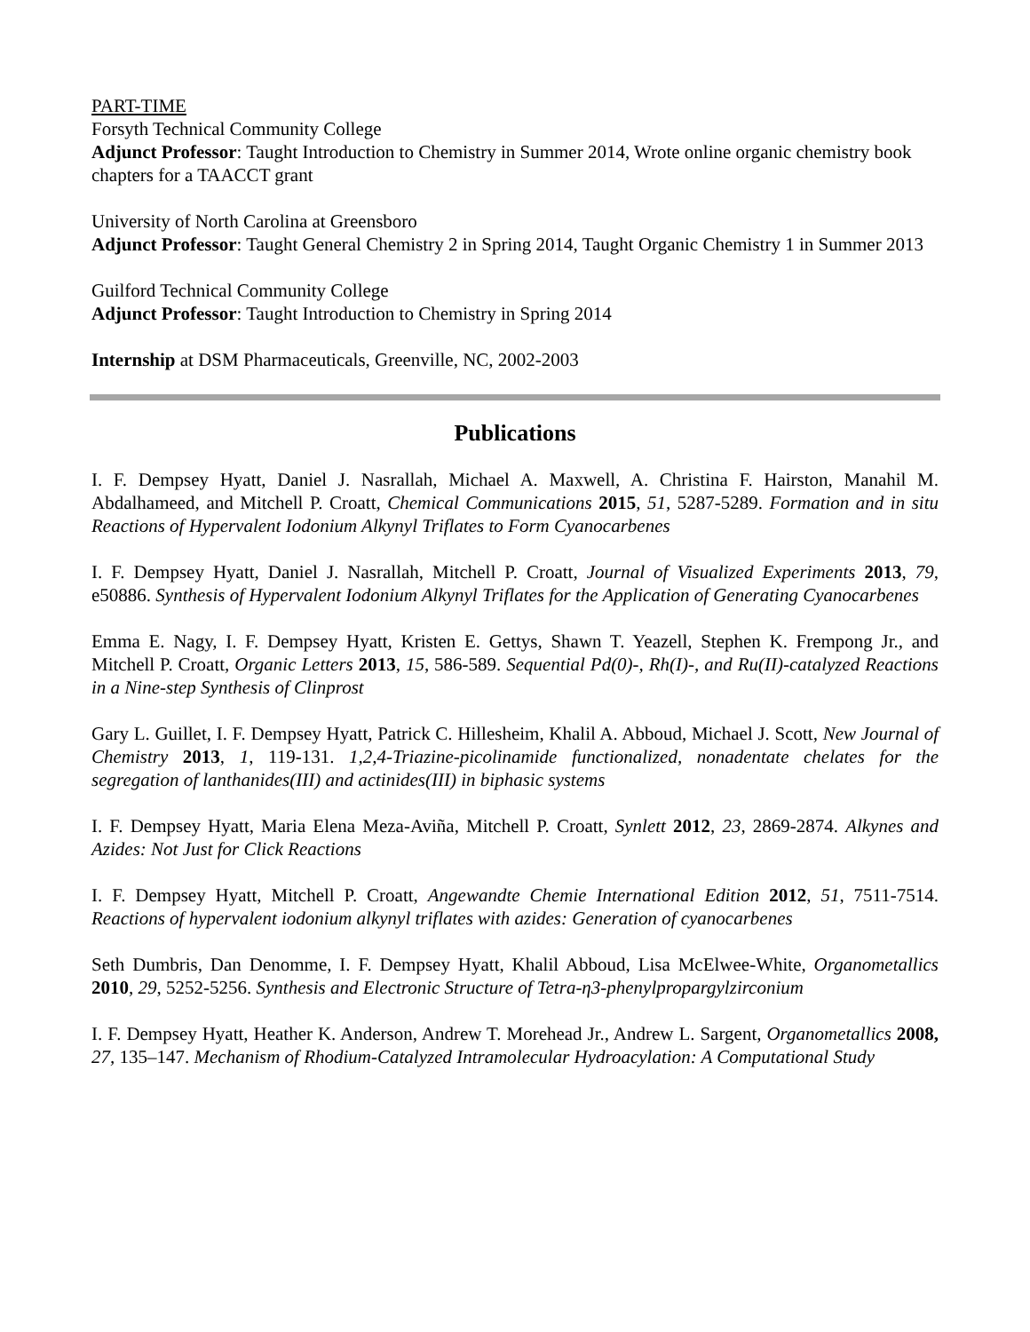PART-TIME
Forsyth Technical Community College
Adjunct Professor: Taught Introduction to Chemistry in Summer 2014, Wrote online organic chemistry book chapters for a TAACCT grant
University of North Carolina at Greensboro
Adjunct Professor: Taught General Chemistry 2 in Spring 2014, Taught Organic Chemistry 1 in Summer 2013
Guilford Technical Community College
Adjunct Professor: Taught Introduction to Chemistry in Spring 2014
Internship at DSM Pharmaceuticals, Greenville, NC, 2002-2003
Publications
I. F. Dempsey Hyatt, Daniel J. Nasrallah, Michael A. Maxwell, A. Christina F. Hairston, Manahil M. Abdalhameed, and Mitchell P. Croatt, Chemical Communications 2015, 51, 5287-5289. Formation and in situ Reactions of Hypervalent Iodonium Alkynyl Triflates to Form Cyanocarbenes
I. F. Dempsey Hyatt, Daniel J. Nasrallah, Mitchell P. Croatt, Journal of Visualized Experiments 2013, 79, e50886. Synthesis of Hypervalent Iodonium Alkynyl Triflates for the Application of Generating Cyanocarbenes
Emma E. Nagy, I. F. Dempsey Hyatt, Kristen E. Gettys, Shawn T. Yeazell, Stephen K. Frempong Jr., and Mitchell P. Croatt, Organic Letters 2013, 15, 586-589. Sequential Pd(0)-, Rh(I)-, and Ru(II)-catalyzed Reactions in a Nine-step Synthesis of Clinprost
Gary L. Guillet, I. F. Dempsey Hyatt, Patrick C. Hillesheim, Khalil A. Abboud, Michael J. Scott, New Journal of Chemistry 2013, 1, 119-131. 1,2,4-Triazine-picolinamide functionalized, nonadentate chelates for the segregation of lanthanides(III) and actinides(III) in biphasic systems
I. F. Dempsey Hyatt, Maria Elena Meza-Aviña, Mitchell P. Croatt, Synlett 2012, 23, 2869-2874. Alkynes and Azides: Not Just for Click Reactions
I. F. Dempsey Hyatt, Mitchell P. Croatt, Angewandte Chemie International Edition 2012, 51, 7511-7514. Reactions of hypervalent iodonium alkynyl triflates with azides: Generation of cyanocarbenes
Seth Dumbris, Dan Denomme, I. F. Dempsey Hyatt, Khalil Abboud, Lisa McElwee-White, Organometallics 2010, 29, 5252-5256. Synthesis and Electronic Structure of Tetra-η3-phenylpropargylzirconium
I. F. Dempsey Hyatt, Heather K. Anderson, Andrew T. Morehead Jr., Andrew L. Sargent, Organometallics 2008, 27, 135–147. Mechanism of Rhodium-Catalyzed Intramolecular Hydroacylation: A Computational Study